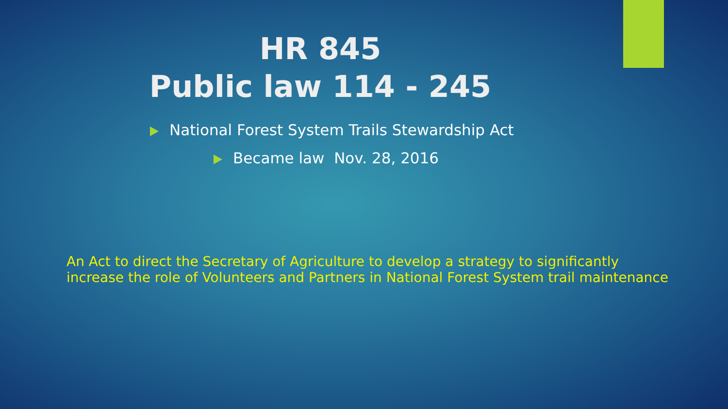HR 845
Public law 114 - 245
National Forest System Trails Stewardship Act
Became law Nov. 28, 2016
An Act to direct the Secretary of Agriculture to develop a strategy to significantly increase the role of Volunteers and Partners in National Forest System trail maintenance